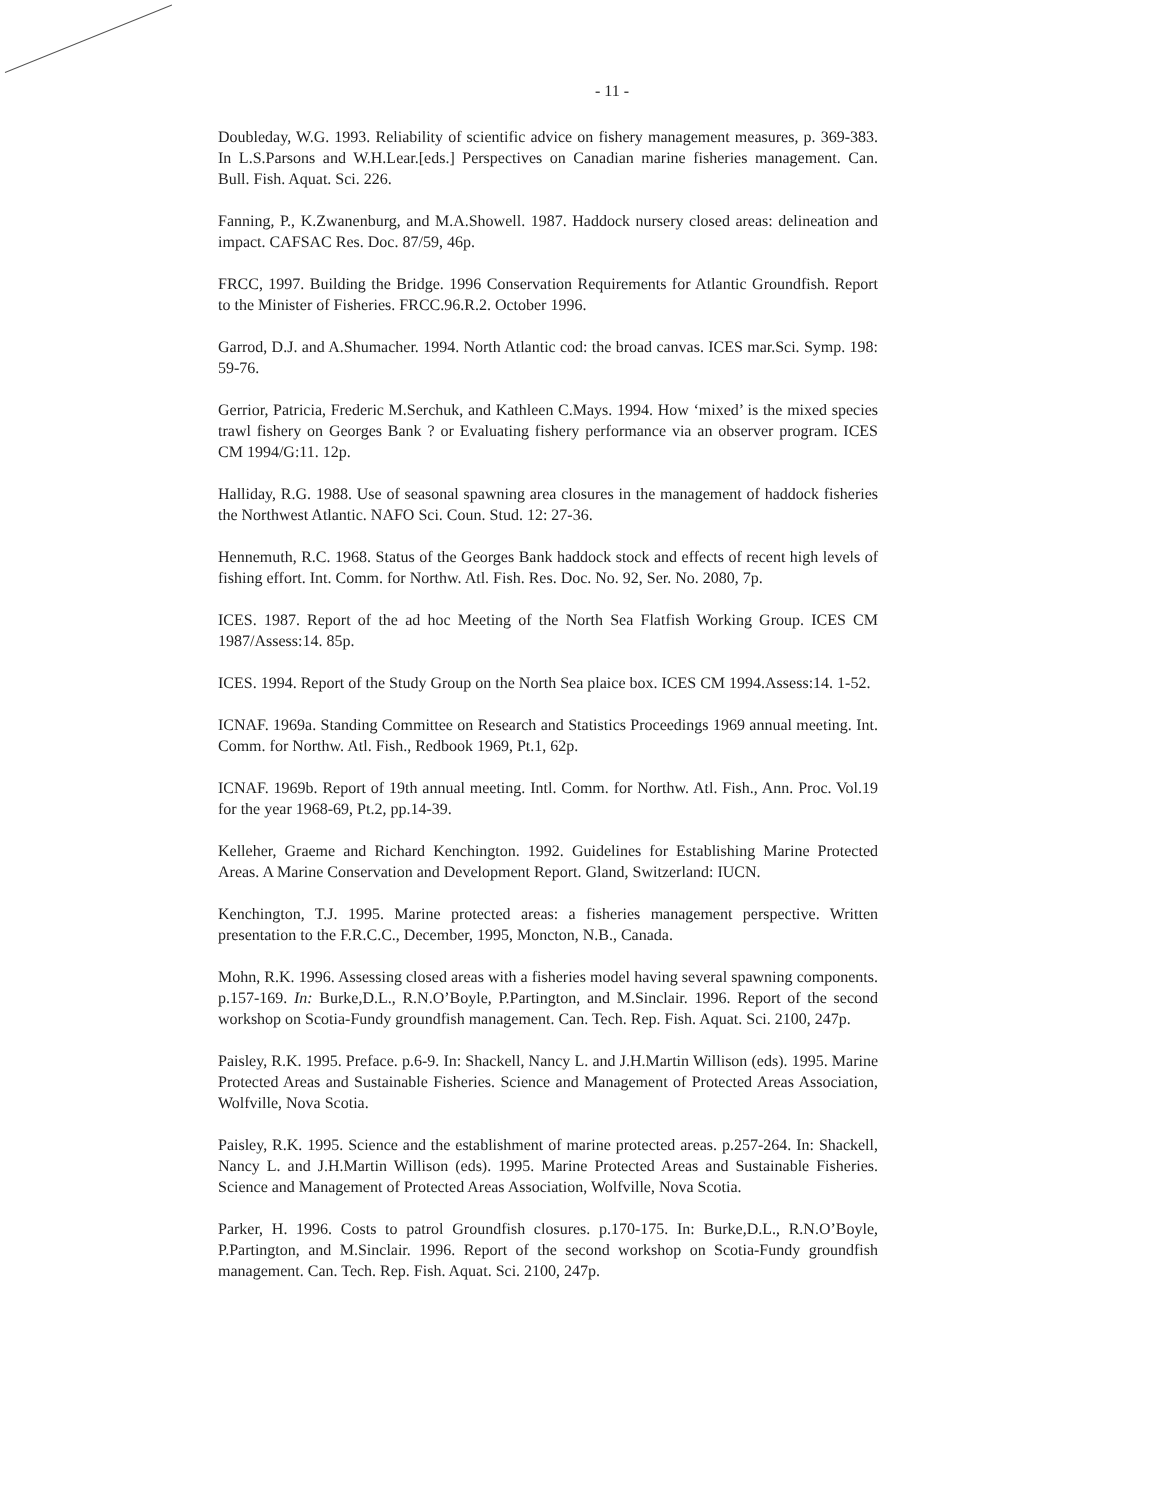- 11 -
Doubleday, W.G. 1993. Reliability of scientific advice on fishery management measures, p. 369-383. In L.S.Parsons and W.H.Lear.[eds.] Perspectives on Canadian marine fisheries management. Can. Bull. Fish. Aquat. Sci. 226.
Fanning, P., K.Zwanenburg, and M.A.Showell. 1987. Haddock nursery closed areas: delineation and impact. CAFSAC Res. Doc. 87/59, 46p.
FRCC, 1997. Building the Bridge. 1996 Conservation Requirements for Atlantic Groundfish. Report to the Minister of Fisheries. FRCC.96.R.2. October 1996.
Garrod, D.J. and A.Shumacher. 1994. North Atlantic cod: the broad canvas. ICES mar.Sci. Symp. 198: 59-76.
Gerrior, Patricia, Frederic M.Serchuk, and Kathleen C.Mays. 1994. How ‘mixed’ is the mixed species trawl fishery on Georges Bank ? or Evaluating fishery performance via an observer program. ICES CM 1994/G:11. 12p.
Halliday, R.G. 1988. Use of seasonal spawning area closures in the management of haddock fisheries the Northwest Atlantic. NAFO Sci. Coun. Stud. 12: 27-36.
Hennemuth, R.C. 1968. Status of the Georges Bank haddock stock and effects of recent high levels of fishing effort. Int. Comm. for Northw. Atl. Fish. Res. Doc. No. 92, Ser. No. 2080, 7p.
ICES. 1987. Report of the ad hoc Meeting of the North Sea Flatfish Working Group. ICES CM 1987/Assess:14. 85p.
ICES. 1994. Report of the Study Group on the North Sea plaice box. ICES CM 1994.Assess:14. 1-52.
ICNAF. 1969a. Standing Committee on Research and Statistics Proceedings 1969 annual meeting. Int. Comm. for Northw. Atl. Fish., Redbook 1969, Pt.1, 62p.
ICNAF. 1969b. Report of 19th annual meeting. Intl. Comm. for Northw. Atl. Fish., Ann. Proc. Vol.19 for the year 1968-69, Pt.2, pp.14-39.
Kelleher, Graeme and Richard Kenchington. 1992. Guidelines for Establishing Marine Protected Areas. A Marine Conservation and Development Report. Gland, Switzerland: IUCN.
Kenchington, T.J. 1995. Marine protected areas: a fisheries management perspective. Written presentation to the F.R.C.C., December, 1995, Moncton, N.B., Canada.
Mohn, R.K. 1996. Assessing closed areas with a fisheries model having several spawning components. p.157-169. In: Burke,D.L., R.N.O’Boyle, P.Partington, and M.Sinclair. 1996. Report of the second workshop on Scotia-Fundy groundfish management. Can. Tech. Rep. Fish. Aquat. Sci. 2100, 247p.
Paisley, R.K. 1995. Preface. p.6-9. In: Shackell, Nancy L. and J.H.Martin Willison (eds). 1995. Marine Protected Areas and Sustainable Fisheries. Science and Management of Protected Areas Association, Wolfville, Nova Scotia.
Paisley, R.K. 1995. Science and the establishment of marine protected areas. p.257-264. In: Shackell, Nancy L. and J.H.Martin Willison (eds). 1995. Marine Protected Areas and Sustainable Fisheries. Science and Management of Protected Areas Association, Wolfville, Nova Scotia.
Parker, H. 1996. Costs to patrol Groundfish closures. p.170-175. In: Burke,D.L., R.N.O’Boyle, P.Partington, and M.Sinclair. 1996. Report of the second workshop on Scotia-Fundy groundfish management. Can. Tech. Rep. Fish. Aquat. Sci. 2100, 247p.